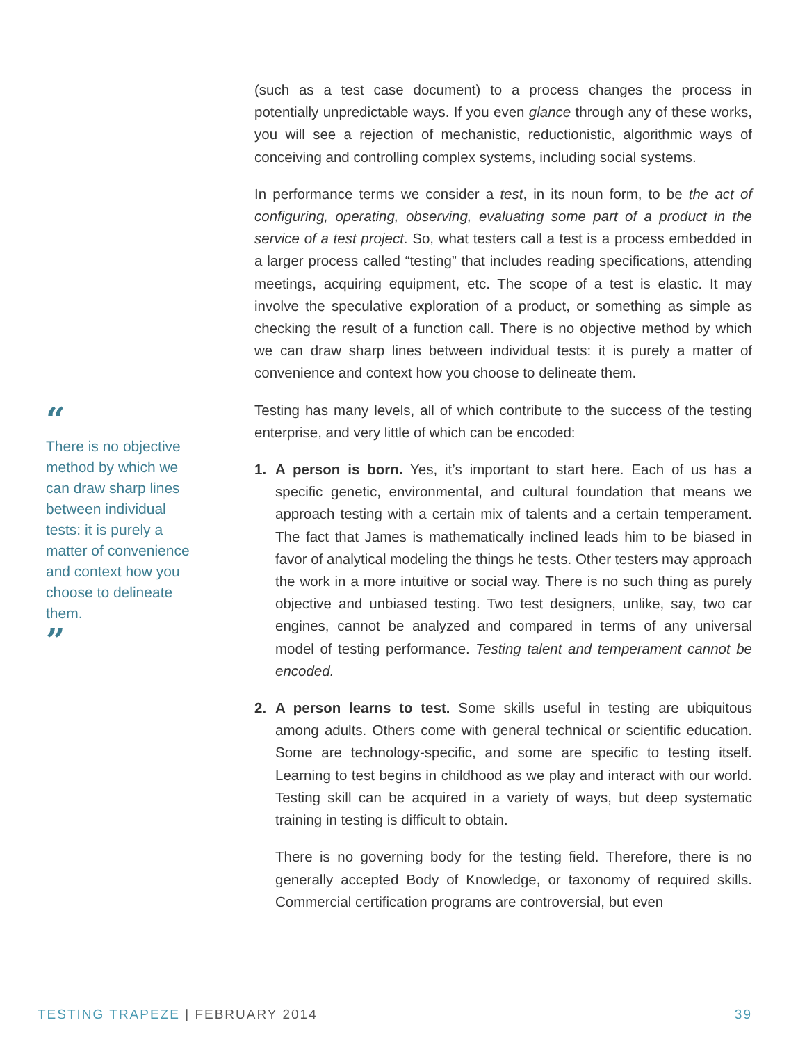“
There is no objective method by which we can draw sharp lines between individual tests: it is purely a matter of convenience and context how you choose to delineate them.
”
(such as a test case document) to a process changes the process in potentially unpredictable ways. If you even glance through any of these works, you will see a rejection of mechanistic, reductionistic, algorithmic ways of conceiving and controlling complex systems, including social systems.
In performance terms we consider a test, in its noun form, to be the act of configuring, operating, observing, evaluating some part of a product in the service of a test project. So, what testers call a test is a process embedded in a larger process called “testing” that includes reading specifications, attending meetings, acquiring equipment, etc. The scope of a test is elastic. It may involve the speculative exploration of a product, or something as simple as checking the result of a function call. There is no objective method by which we can draw sharp lines between individual tests: it is purely a matter of convenience and context how you choose to delineate them.
Testing has many levels, all of which contribute to the success of the testing enterprise, and very little of which can be encoded:
1. A person is born. Yes, it’s important to start here. Each of us has a specific genetic, environmental, and cultural foundation that means we approach testing with a certain mix of talents and a certain temperament. The fact that James is mathematically inclined leads him to be biased in favor of analytical modeling the things he tests. Other testers may approach the work in a more intuitive or social way. There is no such thing as purely objective and unbiased testing. Two test designers, unlike, say, two car engines, cannot be analyzed and compared in terms of any universal model of testing performance. Testing talent and temperament cannot be encoded.
2. A person learns to test. Some skills useful in testing are ubiquitous among adults. Others come with general technical or scientific education. Some are technology-specific, and some are specific to testing itself. Learning to test begins in childhood as we play and interact with our world. Testing skill can be acquired in a variety of ways, but deep systematic training in testing is difficult to obtain.
There is no governing body for the testing field. Therefore, there is no generally accepted Body of Knowledge, or taxonomy of required skills. Commercial certification programs are controversial, but even
TESTING TRAPEZE | FEBRUARY 2014 39